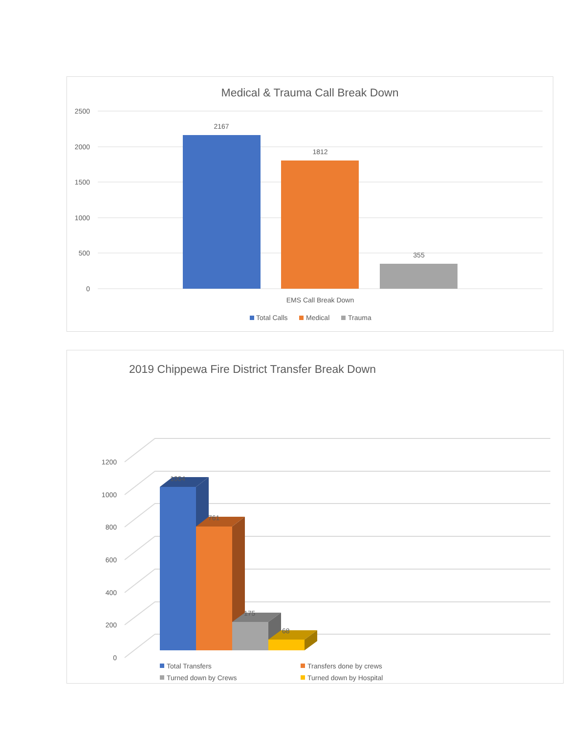Medical & Trauma Call Break Down
2500
2000
1500
1000
500
0
2167
1812
355
EMS Call Break Down
Total Calls
Medical
Trauma
2019 Chippewa Fire District Transfer Break Down
0
200
400
600
800
1000
1200
1004
761
175
68
Total Transfers
Transfers done by crews
Turned down by Crews
Turned down by Hospital